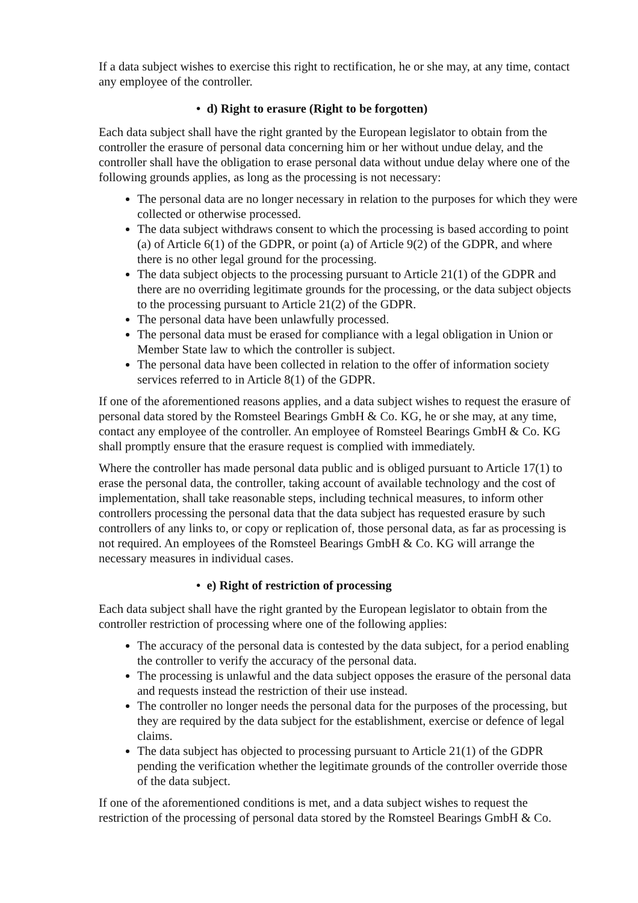If a data subject wishes to exercise this right to rectification, he or she may, at any time, contact any employee of the controller.
• d) Right to erasure (Right to be forgotten)
Each data subject shall have the right granted by the European legislator to obtain from the controller the erasure of personal data concerning him or her without undue delay, and the controller shall have the obligation to erase personal data without undue delay where one of the following grounds applies, as long as the processing is not necessary:
The personal data are no longer necessary in relation to the purposes for which they were collected or otherwise processed.
The data subject withdraws consent to which the processing is based according to point (a) of Article 6(1) of the GDPR, or point (a) of Article 9(2) of the GDPR, and where there is no other legal ground for the processing.
The data subject objects to the processing pursuant to Article 21(1) of the GDPR and there are no overriding legitimate grounds for the processing, or the data subject objects to the processing pursuant to Article 21(2) of the GDPR.
The personal data have been unlawfully processed.
The personal data must be erased for compliance with a legal obligation in Union or Member State law to which the controller is subject.
The personal data have been collected in relation to the offer of information society services referred to in Article 8(1) of the GDPR.
If one of the aforementioned reasons applies, and a data subject wishes to request the erasure of personal data stored by the Romsteel Bearings GmbH & Co. KG, he or she may, at any time, contact any employee of the controller. An employee of Romsteel Bearings GmbH & Co. KG shall promptly ensure that the erasure request is complied with immediately.
Where the controller has made personal data public and is obliged pursuant to Article 17(1) to erase the personal data, the controller, taking account of available technology and the cost of implementation, shall take reasonable steps, including technical measures, to inform other controllers processing the personal data that the data subject has requested erasure by such controllers of any links to, or copy or replication of, those personal data, as far as processing is not required. An employees of the Romsteel Bearings GmbH & Co. KG will arrange the necessary measures in individual cases.
• e) Right of restriction of processing
Each data subject shall have the right granted by the European legislator to obtain from the controller restriction of processing where one of the following applies:
The accuracy of the personal data is contested by the data subject, for a period enabling the controller to verify the accuracy of the personal data.
The processing is unlawful and the data subject opposes the erasure of the personal data and requests instead the restriction of their use instead.
The controller no longer needs the personal data for the purposes of the processing, but they are required by the data subject for the establishment, exercise or defence of legal claims.
The data subject has objected to processing pursuant to Article 21(1) of the GDPR pending the verification whether the legitimate grounds of the controller override those of the data subject.
If one of the aforementioned conditions is met, and a data subject wishes to request the restriction of the processing of personal data stored by the Romsteel Bearings GmbH & Co.